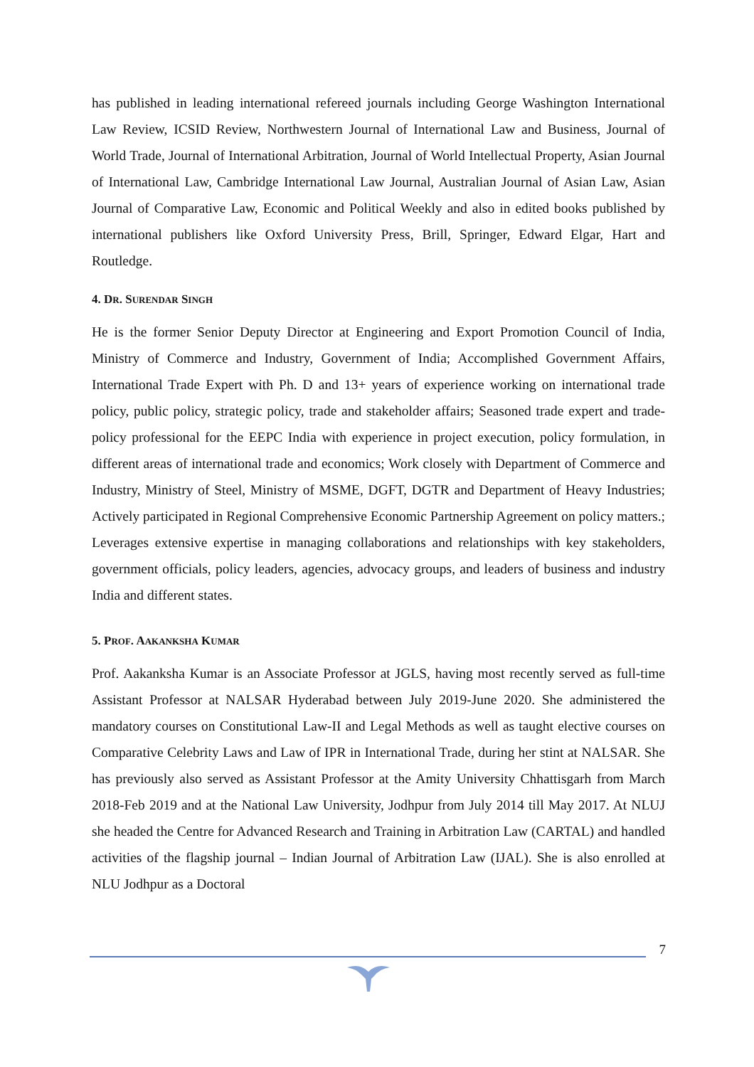has published in leading international refereed journals including George Washington International Law Review, ICSID Review, Northwestern Journal of International Law and Business, Journal of World Trade, Journal of International Arbitration, Journal of World Intellectual Property, Asian Journal of International Law, Cambridge International Law Journal, Australian Journal of Asian Law, Asian Journal of Comparative Law, Economic and Political Weekly and also in edited books published by international publishers like Oxford University Press, Brill, Springer, Edward Elgar, Hart and Routledge.
4. DR. SURENDAR SINGH
He is the former Senior Deputy Director at Engineering and Export Promotion Council of India, Ministry of Commerce and Industry, Government of India; Accomplished Government Affairs, International Trade Expert with Ph. D and 13+ years of experience working on international trade policy, public policy, strategic policy, trade and stakeholder affairs; Seasoned trade expert and trade-policy professional for the EEPC India with experience in project execution, policy formulation, in different areas of international trade and economics; Work closely with Department of Commerce and Industry, Ministry of Steel, Ministry of MSME, DGFT, DGTR and Department of Heavy Industries; Actively participated in Regional Comprehensive Economic Partnership Agreement on policy matters.; Leverages extensive expertise in managing collaborations and relationships with key stakeholders, government officials, policy leaders, agencies, advocacy groups, and leaders of business and industry India and different states.
5. PROF. AAKANKSHA KUMAR
Prof. Aakanksha Kumar is an Associate Professor at JGLS, having most recently served as full-time Assistant Professor at NALSAR Hyderabad between July 2019-June 2020. She administered the mandatory courses on Constitutional Law-II and Legal Methods as well as taught elective courses on Comparative Celebrity Laws and Law of IPR in International Trade, during her stint at NALSAR. She has previously also served as Assistant Professor at the Amity University Chhattisgarh from March 2018-Feb 2019 and at the National Law University, Jodhpur from July 2014 till May 2017. At NLUJ she headed the Centre for Advanced Research and Training in Arbitration Law (CARTAL) and handled activities of the flagship journal – Indian Journal of Arbitration Law (IJAL). She is also enrolled at NLU Jodhpur as a Doctoral
7